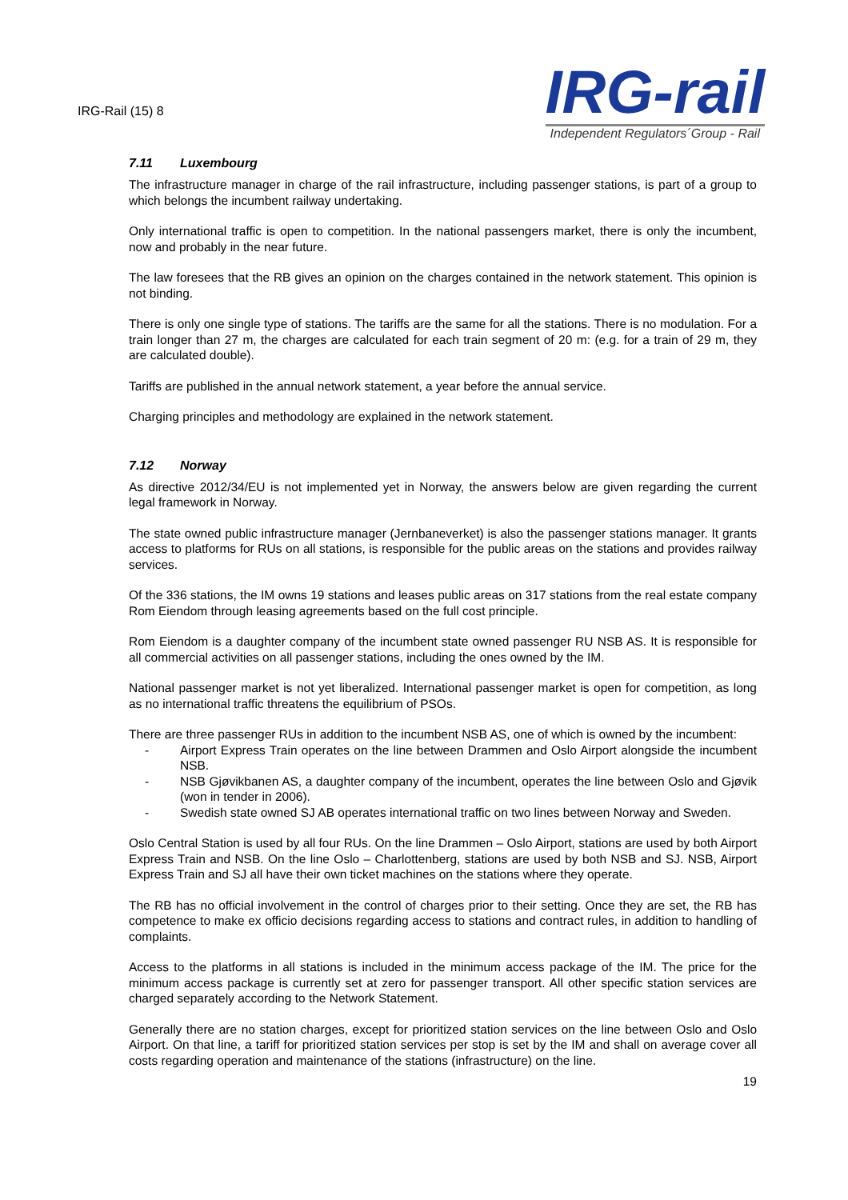IRG-Rail (15) 8
IRG-rail
Independent Regulators´Group - Rail
7.11 Luxembourg
The infrastructure manager in charge of the rail infrastructure, including passenger stations, is part of a group to which belongs the incumbent railway undertaking.
Only international traffic is open to competition. In the national passengers market, there is only the incumbent, now and probably in the near future.
The law foresees that the RB gives an opinion on the charges contained in the network statement. This opinion is not binding.
There is only one single type of stations. The tariffs are the same for all the stations. There is no modulation. For a train longer than 27 m, the charges are calculated for each train segment of 20 m: (e.g. for a train of 29 m, they are calculated double).
Tariffs are published in the annual network statement, a year before the annual service.
Charging principles and methodology are explained in the network statement.
7.12 Norway
As directive 2012/34/EU is not implemented yet in Norway, the answers below are given regarding the current legal framework in Norway.
The state owned public infrastructure manager (Jernbaneverket) is also the passenger stations manager. It grants access to platforms for RUs on all stations, is responsible for the public areas on the stations and provides railway services.
Of the 336 stations, the IM owns 19 stations and leases public areas on 317 stations from the real estate company Rom Eiendom through leasing agreements based on the full cost principle.
Rom Eiendom is a daughter company of the incumbent state owned passenger RU NSB AS. It is responsible for all commercial activities on all passenger stations, including the ones owned by the IM.
National passenger market is not yet liberalized. International passenger market is open for competition, as long as no international traffic threatens the equilibrium of PSOs.
There are three passenger RUs in addition to the incumbent NSB AS, one of which is owned by the incumbent:
- Airport Express Train operates on the line between Drammen and Oslo Airport alongside the incumbent NSB.
- NSB Gjøvikbanen AS, a daughter company of the incumbent, operates the line between Oslo and Gjøvik (won in tender in 2006).
- Swedish state owned SJ AB operates international traffic on two lines between Norway and Sweden.
Oslo Central Station is used by all four RUs. On the line Drammen – Oslo Airport, stations are used by both Airport Express Train and NSB. On the line Oslo – Charlottenberg, stations are used by both NSB and SJ. NSB, Airport Express Train and SJ all have their own ticket machines on the stations where they operate.
The RB has no official involvement in the control of charges prior to their setting. Once they are set, the RB has competence to make ex officio decisions regarding access to stations and contract rules, in addition to handling of complaints.
Access to the platforms in all stations is included in the minimum access package of the IM. The price for the minimum access package is currently set at zero for passenger transport. All other specific station services are charged separately according to the Network Statement.
Generally there are no station charges, except for prioritized station services on the line between Oslo and Oslo Airport. On that line, a tariff for prioritized station services per stop is set by the IM and shall on average cover all costs regarding operation and maintenance of the stations (infrastructure) on the line.
19